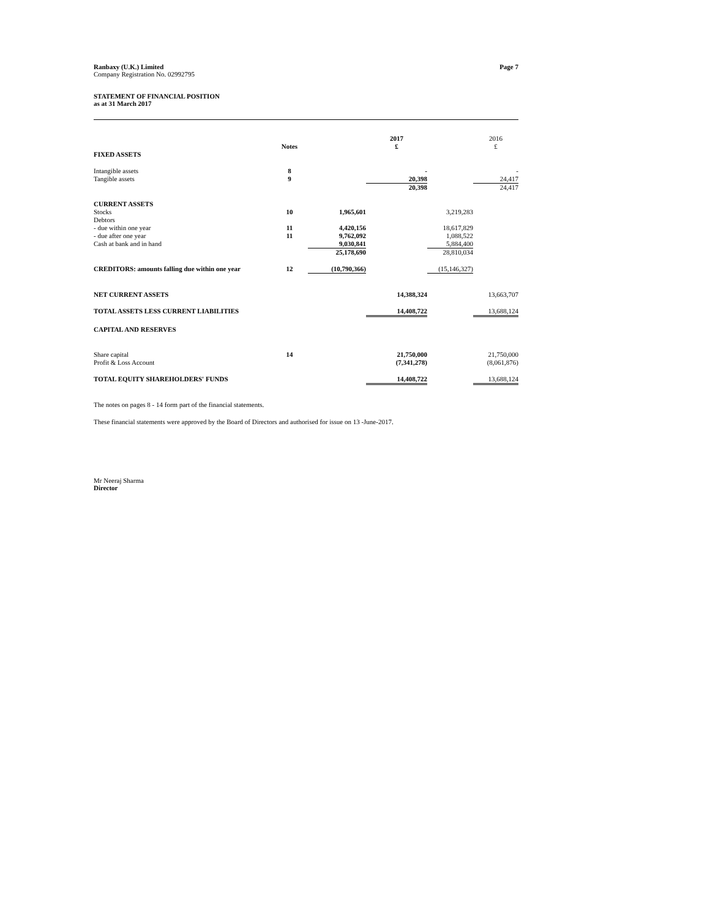Ranbaxy (U.K.) Limited
Company Registration No. 02992795
Page 7
STATEMENT OF FINANCIAL POSITION
as at 31 March 2017
| | | | 2017 | | 2016 |
| | Notes | | £ | | £ |
| FIXED ASSETS | | | | | |
| Intangible assets | 8 | | - | | - |
| Tangible assets | 9 | | 20,398 | | 24,417 |
| | | | 20,398 | | 24,417 |
| CURRENT ASSETS | | | | | |
| Stocks | 10 | 1,965,601 | | 3,219,283 | |
| Debtors | | | | | |
| - due within one year | 11 | 4,420,156 | | 18,617,829 | |
| - due after one year | 11 | 9,762,092 | | 1,088,522 | |
| Cash at bank and in hand | | 9,030,841 | | 5,884,400 | |
| | | 25,178,690 | | 28,810,034 | |
| CREDITORS: amounts falling due within one year | 12 | (10,790,366) | | (15,146,327) | |
| NET CURRENT ASSETS | | | 14,388,324 | | 13,663,707 |
| TOTAL ASSETS LESS CURRENT LIABILITIES | | | 14,408,722 | | 13,688,124 |
| CAPITAL AND RESERVES | | | | | |
| Share capital | 14 | | 21,750,000 | | 21,750,000 |
| Profit & Loss Account | | | (7,341,278) | | (8,061,876) |
| TOTAL EQUITY SHAREHOLDERS' FUNDS | | | 14,408,722 | | 13,688,124 |
The notes on pages 8 - 14 form part of the financial statements.
These financial statements were approved by the Board of Directors and authorised for issue on 13 -June-2017.
Mr Neeraj Sharma
Director